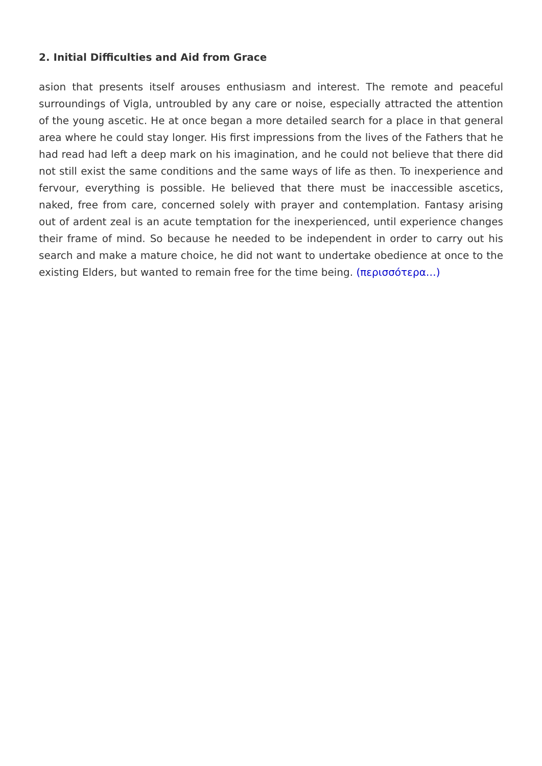2. Initial Difficulties and Aid from Grace
asion that presents itself arouses enthusiasm and interest. The remote and peaceful surroundings of Vigla, untroubled by any care or noise, especially attracted the attention of the young ascetic. He at once began a more detailed search for a place in that general area where he could stay longer. His first impressions from the lives of the Fathers that he had read had left a deep mark on his imagination, and he could not believe that there did not still exist the same conditions and the same ways of life as then. To inexperience and fervour, everything is possible. He believed that there must be inaccessible ascetics, naked, free from care, concerned solely with prayer and contemplation. Fantasy arising out of ardent zeal is an acute temptation for the inexperienced, until experience changes their frame of mind. So because he needed to be independent in order to carry out his search and make a mature choice, he did not want to undertake obedience at once to the existing Elders, but wanted to remain free for the time being. (περισσότερα…)